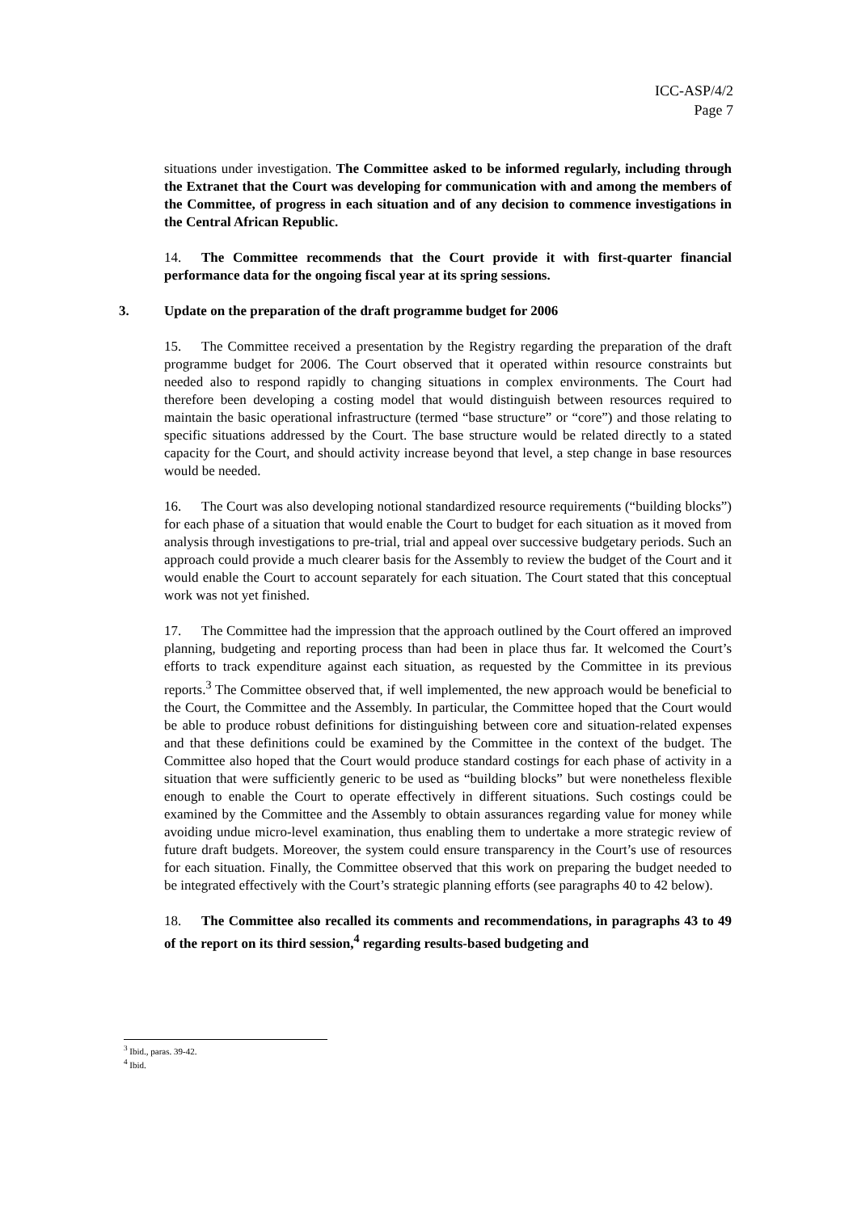ICC-ASP/4/2
Page 7
situations under investigation. The Committee asked to be informed regularly, including through the Extranet that the Court was developing for communication with and among the members of the Committee, of progress in each situation and of any decision to commence investigations in the Central African Republic.
14. The Committee recommends that the Court provide it with first-quarter financial performance data for the ongoing fiscal year at its spring sessions.
3. Update on the preparation of the draft programme budget for 2006
15. The Committee received a presentation by the Registry regarding the preparation of the draft programme budget for 2006. The Court observed that it operated within resource constraints but needed also to respond rapidly to changing situations in complex environments. The Court had therefore been developing a costing model that would distinguish between resources required to maintain the basic operational infrastructure (termed “base structure” or “core”) and those relating to specific situations addressed by the Court. The base structure would be related directly to a stated capacity for the Court, and should activity increase beyond that level, a step change in base resources would be needed.
16. The Court was also developing notional standardized resource requirements (“building blocks”) for each phase of a situation that would enable the Court to budget for each situation as it moved from analysis through investigations to pre-trial, trial and appeal over successive budgetary periods. Such an approach could provide a much clearer basis for the Assembly to review the budget of the Court and it would enable the Court to account separately for each situation. The Court stated that this conceptual work was not yet finished.
17. The Committee had the impression that the approach outlined by the Court offered an improved planning, budgeting and reporting process than had been in place thus far. It welcomed the Court’s efforts to track expenditure against each situation, as requested by the Committee in its previous reports.<sup>3</sup> The Committee observed that, if well implemented, the new approach would be beneficial to the Court, the Committee and the Assembly. In particular, the Committee hoped that the Court would be able to produce robust definitions for distinguishing between core and situation-related expenses and that these definitions could be examined by the Committee in the context of the budget. The Committee also hoped that the Court would produce standard costings for each phase of activity in a situation that were sufficiently generic to be used as “building blocks” but were nonetheless flexible enough to enable the Court to operate effectively in different situations. Such costings could be examined by the Committee and the Assembly to obtain assurances regarding value for money while avoiding undue micro-level examination, thus enabling them to undertake a more strategic review of future draft budgets. Moreover, the system could ensure transparency in the Court’s use of resources for each situation. Finally, the Committee observed that this work on preparing the budget needed to be integrated effectively with the Court’s strategic planning efforts (see paragraphs 40 to 42 below).
18. The Committee also recalled its comments and recommendations, in paragraphs 43 to 49 of the report on its third session,<sup>4</sup> regarding results-based budgeting and
<sup>3</sup> Ibid., paras. 39-42.
<sup>4</sup> Ibid.